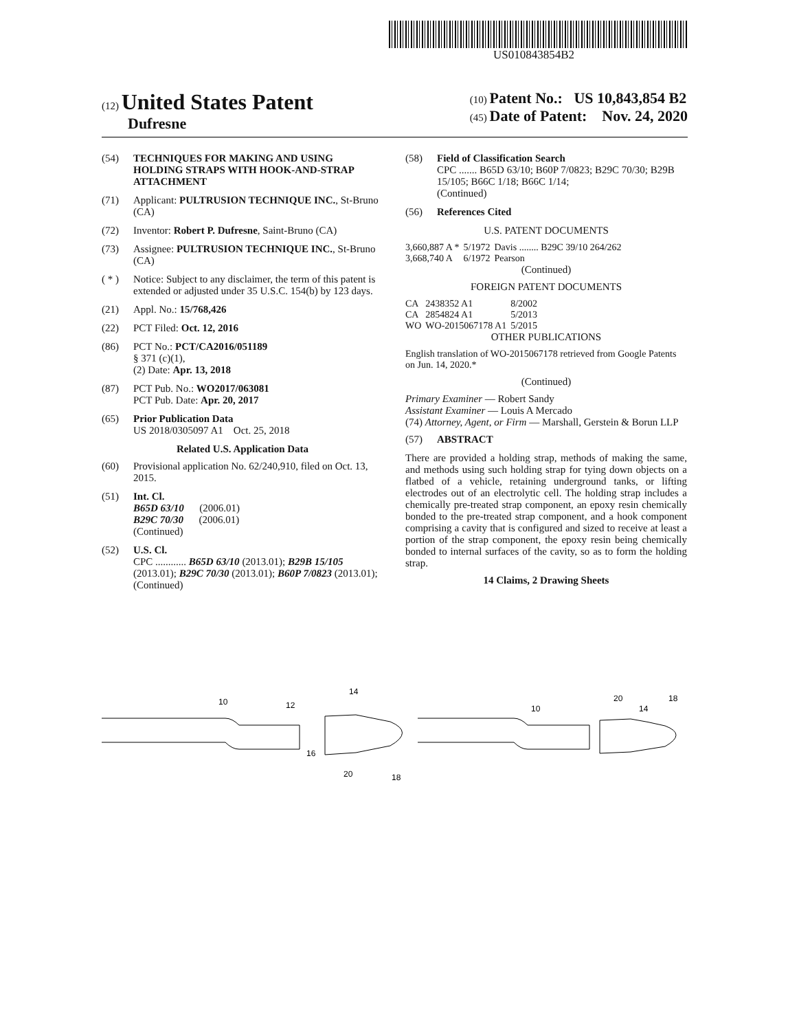US010843854B2
(12) United States Patent
Dufresne
(10) Patent No.: US 10,843,854 B2
(45) Date of Patent: Nov. 24, 2020
(54) TECHNIQUES FOR MAKING AND USING HOLDING STRAPS WITH HOOK-AND-STRAP ATTACHMENT
(71) Applicant: PULTRUSION TECHNIQUE INC., St-Bruno (CA)
(72) Inventor: Robert P. Dufresne, Saint-Bruno (CA)
(73) Assignee: PULTRUSION TECHNIQUE INC., St-Bruno (CA)
( * ) Notice: Subject to any disclaimer, the term of this patent is extended or adjusted under 35 U.S.C. 154(b) by 123 days.
(21) Appl. No.: 15/768,426
(22) PCT Filed: Oct. 12, 2016
(86) PCT No.: PCT/CA2016/051189
§ 371 (c)(1),
(2) Date: Apr. 13, 2018
(87) PCT Pub. No.: WO2017/063081
PCT Pub. Date: Apr. 20, 2017
(65) Prior Publication Data
US 2018/0305097 A1 Oct. 25, 2018
Related U.S. Application Data
(60) Provisional application No. 62/240,910, filed on Oct. 13, 2015.
(51) Int. Cl.
B65D 63/10 (2006.01)
B29C 70/30 (2006.01)
(Continued)
(52) U.S. Cl.
CPC ............ B65D 63/10 (2013.01); B29B 15/105 (2013.01); B29C 70/30 (2013.01); B60P 7/0823 (2013.01);
(Continued)
(58) Field of Classification Search
CPC ....... B65D 63/10; B60P 7/0823; B29C 70/30; B29B 15/105; B66C 1/18; B66C 1/14;
(Continued)
(56) References Cited
U.S. PATENT DOCUMENTS
| 3,660,887 A * | 5/1972 | Davis ........ B29C 39/10 264/262 |
| 3,668,740 A | 6/1972 | Pearson |
(Continued)
FOREIGN PATENT DOCUMENTS
| CA | 2438352 A1 | 8/2002 |
| CA | 2854824 A1 | 5/2013 |
| WO | WO-2015067178 A1 | 5/2015 |
OTHER PUBLICATIONS
English translation of WO-2015067178 retrieved from Google Patents on Jun. 14, 2020.*
(Continued)
Primary Examiner — Robert Sandy
Assistant Examiner — Louis A Mercado
(74) Attorney, Agent, or Firm — Marshall, Gerstein & Borun LLP
(57) ABSTRACT
There are provided a holding strap, methods of making the same, and methods using such holding strap for tying down objects on a flatbed of a vehicle, retaining underground tanks, or lifting electrodes out of an electrolytic cell. The holding strap includes a chemically pre-treated strap component, an epoxy resin chemically bonded to the pre-treated strap component, and a hook component comprising a cavity that is configured and sized to receive at least a portion of the strap component, the epoxy resin being chemically bonded to internal surfaces of the cavity, so as to form the holding strap.
14 Claims, 2 Drawing Sheets
10
12
14
16
20
18
10
20
14
18